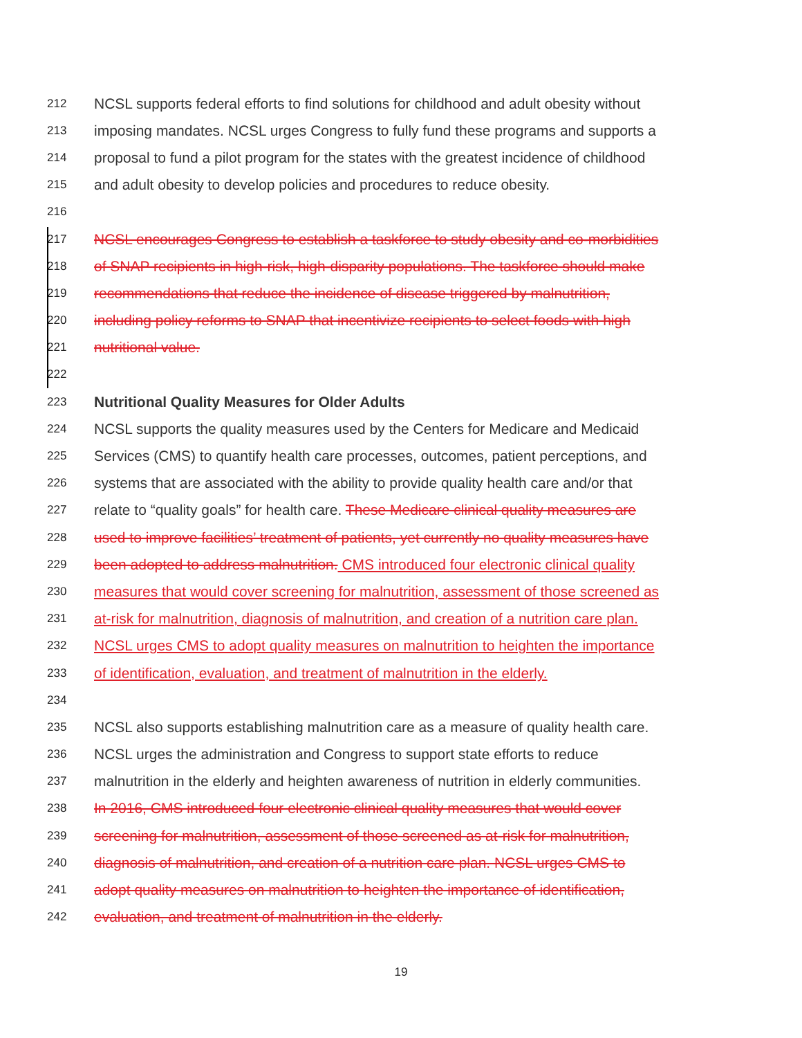212 NCSL supports federal efforts to find solutions for childhood and adult obesity without
213 imposing mandates. NCSL urges Congress to fully fund these programs and supports a
214 proposal to fund a pilot program for the states with the greatest incidence of childhood
215 and adult obesity to develop policies and procedures to reduce obesity.
216
217 NCSL encourages Congress to establish a taskforce to study obesity and co-morbidities
218 of SNAP recipients in high-risk, high-disparity populations. The taskforce should make
219 recommendations that reduce the incidence of disease triggered by malnutrition,
220 including policy reforms to SNAP that incentivize recipients to select foods with high
221 nutritional value.
222
223 Nutritional Quality Measures for Older Adults
224 NCSL supports the quality measures used by the Centers for Medicare and Medicaid
225 Services (CMS) to quantify health care processes, outcomes, patient perceptions, and
226 systems that are associated with the ability to provide quality health care and/or that
227 relate to “quality goals” for health care. These Medicare clinical quality measures are
228 used to improve facilities’ treatment of patients, yet currently no quality measures have
229 been adopted to address malnutrition. CMS introduced four electronic clinical quality
230 measures that would cover screening for malnutrition, assessment of those screened as
231 at-risk for malnutrition, diagnosis of malnutrition, and creation of a nutrition care plan.
232 NCSL urges CMS to adopt quality measures on malnutrition to heighten the importance
233 of identification, evaluation, and treatment of malnutrition in the elderly.
234
235 NCSL also supports establishing malnutrition care as a measure of quality health care.
236 NCSL urges the administration and Congress to support state efforts to reduce
237 malnutrition in the elderly and heighten awareness of nutrition in elderly communities.
238 In 2016, CMS introduced four electronic clinical quality measures that would cover
239 screening for malnutrition, assessment of those screened as at-risk for malnutrition,
240 diagnosis of malnutrition, and creation of a nutrition care plan. NCSL urges CMS to
241 adopt quality measures on malnutrition to heighten the importance of identification,
242 evaluation, and treatment of malnutrition in the elderly.
19